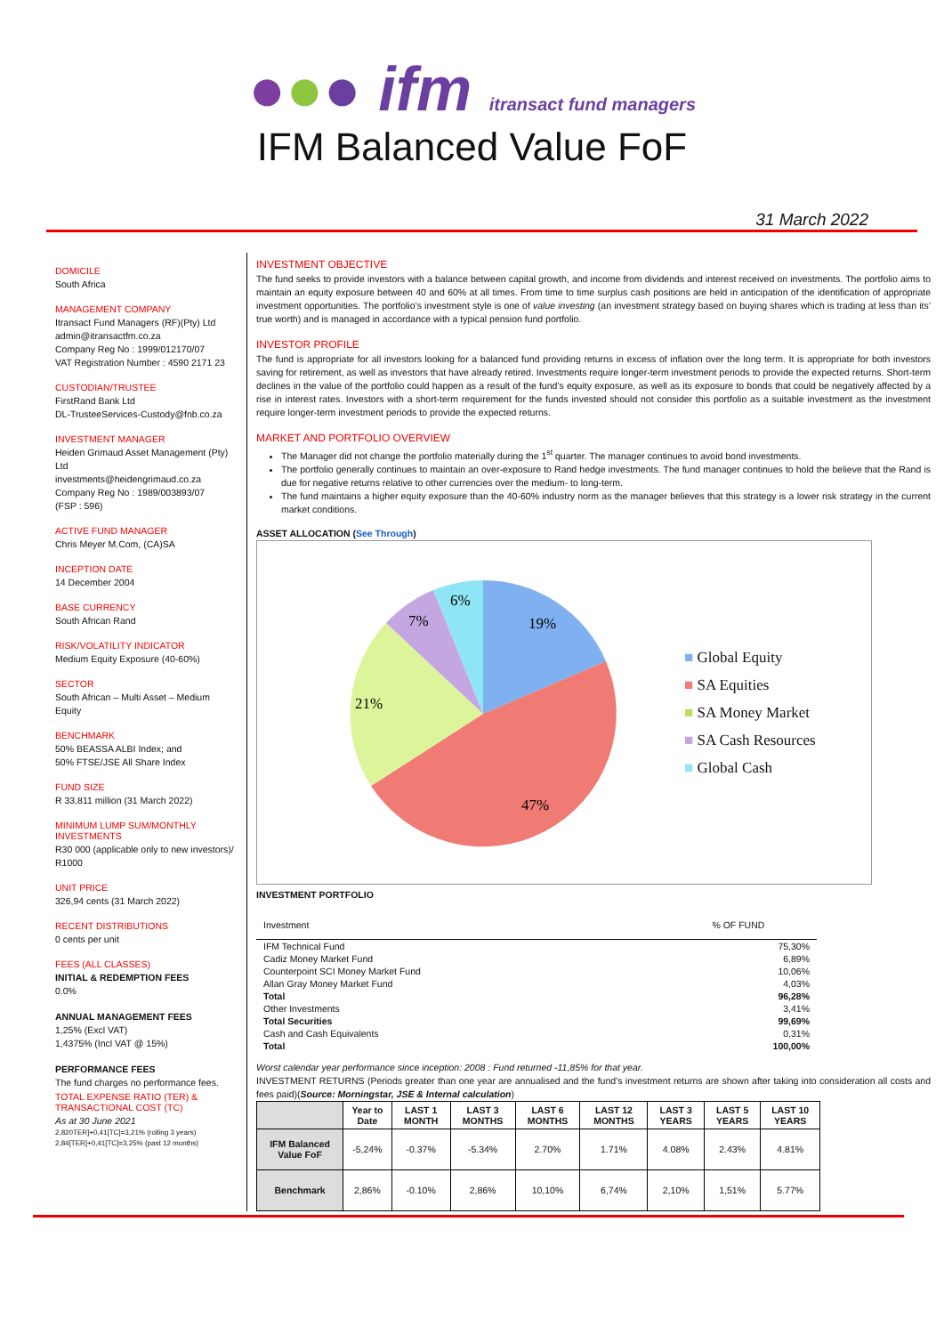●●● ifm itransact fund managers
IFM Balanced Value FoF
31 March 2022
DOMICILE
South Africa
MANAGEMENT COMPANY
Itransact Fund Managers (RF)(Pty) Ltd
admin@itransactfm.co.za
Company Reg No : 1999/012170/07
VAT Registration Number : 4590 2171 23
CUSTODIAN/TRUSTEE
FirstRand Bank Ltd
DL-TrusteeServices-Custody@fnb.co.za
INVESTMENT MANAGER
Heiden Grimaud Asset Management (Pty) Ltd
investments@heidengrimaud.co.za
Company Reg No : 1989/003893/07
(FSP : 596)
ACTIVE FUND MANAGER
Chris Meyer M.Com, (CA)SA
INCEPTION DATE
14 December 2004
BASE CURRENCY
South African Rand
RISK/VOLATILITY INDICATOR
Medium Equity Exposure (40-60%)
SECTOR
South African – Multi Asset – Medium Equity
BENCHMARK
50% BEASSA ALBI Index; and
50% FTSE/JSE All Share Index
FUND SIZE
R 33,811 million (31 March 2022)
MINIMUM LUMP SUM/MONTHLY INVESTMENTS
R30 000 (applicable only to new investors)/ R1000
UNIT PRICE
326,94 cents (31 March 2022)
RECENT DISTRIBUTIONS
0 cents per unit
FEES (ALL CLASSES)
INITIAL & REDEMPTION FEES
0.0%
ANNUAL MANAGEMENT FEES
1,25% (Excl VAT)
1,4375% (Incl VAT @ 15%)
PERFORMANCE FEES
The fund charges no performance fees.
TOTAL EXPENSE RATIO (TER) & TRANSACTIONAL COST (TC)
As at 30 June 2021
2,820TER]+0,41[TC]=3,21% (rolling 3 years)
2,84[TER]+0,41[TC]=3,25% (past 12 months)
INVESTMENT OBJECTIVE
The fund seeks to provide investors with a balance between capital growth, and income from dividends and interest received on investments. The portfolio aims to maintain an equity exposure between 40 and 60% at all times. From time to time surplus cash positions are held in anticipation of the identification of appropriate investment opportunities. The portfolio’s investment style is one of value investing (an investment strategy based on buying shares which is trading at less than its’ true worth) and is managed in accordance with a typical pension fund portfolio.
INVESTOR PROFILE
The fund is appropriate for all investors looking for a balanced fund providing returns in excess of inflation over the long term. It is appropriate for both investors saving for retirement, as well as investors that have already retired. Investments require longer-term investment periods to provide the expected returns. Short-term declines in the value of the portfolio could happen as a result of the fund’s equity exposure, as well as its exposure to bonds that could be negatively affected by a rise in interest rates. Investors with a short-term requirement for the funds invested should not consider this portfolio as a suitable investment as the investment require longer-term investment periods to provide the expected returns.
MARKET AND PORTFOLIO OVERVIEW
The Manager did not change the portfolio materially during the 1<sup>st</sup> quarter. The manager continues to avoid bond investments.
The portfolio generally continues to maintain an over-exposure to Rand hedge investments. The fund manager continues to hold the believe that the Rand is due for negative returns relative to other currencies over the medium- to long-term.
The fund maintains a higher equity exposure than the 40-60% industry norm as the manager believes that this strategy is a lower risk strategy in the current market conditions.
ASSET ALLOCATION (See Through)
19%
47%
21%
7%
6%
■ Global Equity
■ SA Equities
■ SA Money Market
■ SA Cash Resources
■ Global Cash
INVESTMENT PORTFOLIO
| Investment | % OF FUND |
| IFM Technical Fund | 75,30% |
| Cadiz Money Market Fund | 6,89% |
| Counterpoint SCI Money Market Fund | 10,06% |
| Allan Gray Money Market Fund | 4,03% |
| Total | 96,28% |
| Other Investments | 3,41% |
| Total Securities | 99,69% |
| Cash and Cash Equivalents | 0,31% |
| Total | 100,00% |
Worst calendar year performance since inception: 2008 : Fund returned -11,85% for that year.
INVESTMENT RETURNS (Periods greater than one year are annualised and the fund’s investment returns are shown after taking into consideration all costs and fees paid)(Source: Morningstar, JSE & Internal calculation)
| | Year to Date | LAST 1 MONTH | LAST 3 MONTHS | LAST 6 MONTHS | LAST 12 MONTHS | LAST 3 YEARS | LAST 5 YEARS | LAST 10 YEARS |
| --- | --- | --- | --- | --- | --- | --- | --- | --- |
| IFM Balanced Value FoF | -5,24% | -0.37% | -5.34% | 2.70% | 1.71% | 4.08% | 2.43% | 4.81% |
| Benchmark | 2,86% | -0.10% | 2,86% | 10,10% | 6,74% | 2,10% | 1,51% | 5.77% |